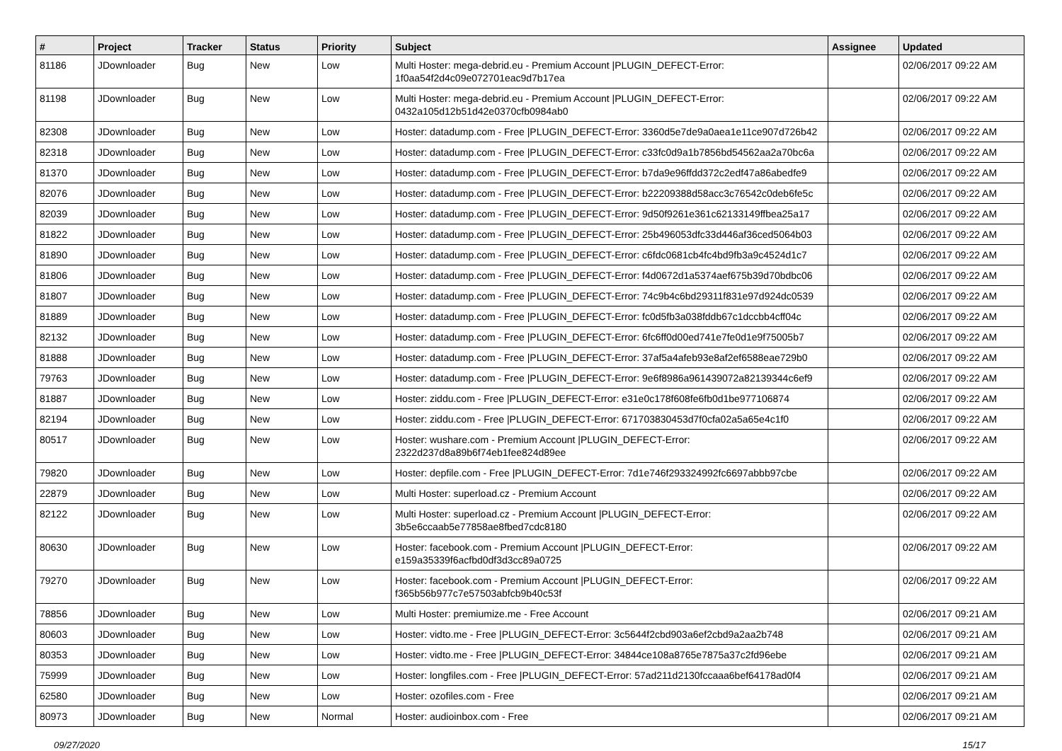| # | Project | Tracker | Status | Priority | Subject | Assignee | Updated |
| --- | --- | --- | --- | --- | --- | --- | --- |
| 81186 | JDownloader | Bug | New | Low | Multi Hoster: mega-debrid.eu - Premium Account /PLUGIN_DEFECT-Error: 1f0aa54f2d4c09e072701eac9d7b17ea | | 02/06/2017 09:22 AM |
| 81198 | JDownloader | Bug | New | Low | Multi Hoster: mega-debrid.eu - Premium Account /PLUGIN_DEFECT-Error: 0432a105d12b51d42e0370cfb0984ab0 | | 02/06/2017 09:22 AM |
| 82308 | JDownloader | Bug | New | Low | Hoster: datadump.com - Free /PLUGIN_DEFECT-Error: 3360d5e7de9a0aea1e11ce907d726b42 | | 02/06/2017 09:22 AM |
| 82318 | JDownloader | Bug | New | Low | Hoster: datadump.com - Free /PLUGIN_DEFECT-Error: c33fc0d9a1b7856bd54562aa2a70bc6a | | 02/06/2017 09:22 AM |
| 81370 | JDownloader | Bug | New | Low | Hoster: datadump.com - Free /PLUGIN_DEFECT-Error: b7da9e96ffdd372c2edf47a86abedfe9 | | 02/06/2017 09:22 AM |
| 82076 | JDownloader | Bug | New | Low | Hoster: datadump.com - Free /PLUGIN_DEFECT-Error: b22209388d58acc3c76542c0deb6fe5c | | 02/06/2017 09:22 AM |
| 82039 | JDownloader | Bug | New | Low | Hoster: datadump.com - Free /PLUGIN_DEFECT-Error: 9d50f9261e361c62133149ffbea25a17 | | 02/06/2017 09:22 AM |
| 81822 | JDownloader | Bug | New | Low | Hoster: datadump.com - Free /PLUGIN_DEFECT-Error: 25b496053dfc33d446af36ced5064b03 | | 02/06/2017 09:22 AM |
| 81890 | JDownloader | Bug | New | Low | Hoster: datadump.com - Free /PLUGIN_DEFECT-Error: c6fdc0681cb4fc4bd9fb3a9c4524d1c7 | | 02/06/2017 09:22 AM |
| 81806 | JDownloader | Bug | New | Low | Hoster: datadump.com - Free /PLUGIN_DEFECT-Error: f4d0672d1a5374aef675b39d70bdbc06 | | 02/06/2017 09:22 AM |
| 81807 | JDownloader | Bug | New | Low | Hoster: datadump.com - Free /PLUGIN_DEFECT-Error: 74c9b4c6bd29311f831e97d924dc0539 | | 02/06/2017 09:22 AM |
| 81889 | JDownloader | Bug | New | Low | Hoster: datadump.com - Free /PLUGIN_DEFECT-Error: fc0d5fb3a038fddb67c1dccbb4cff04c | | 02/06/2017 09:22 AM |
| 82132 | JDownloader | Bug | New | Low | Hoster: datadump.com - Free /PLUGIN_DEFECT-Error: 6fc6ff0d00ed741e7fe0d1e9f75005b7 | | 02/06/2017 09:22 AM |
| 81888 | JDownloader | Bug | New | Low | Hoster: datadump.com - Free /PLUGIN_DEFECT-Error: 37af5a4afeb93e8af2ef6588eae729b0 | | 02/06/2017 09:22 AM |
| 79763 | JDownloader | Bug | New | Low | Hoster: datadump.com - Free /PLUGIN_DEFECT-Error: 9e6f8986a961439072a82139344c6ef9 | | 02/06/2017 09:22 AM |
| 81887 | JDownloader | Bug | New | Low | Hoster: ziddu.com - Free /PLUGIN_DEFECT-Error: e31e0c178f608fe6fb0d1be977106874 | | 02/06/2017 09:22 AM |
| 82194 | JDownloader | Bug | New | Low | Hoster: ziddu.com - Free /PLUGIN_DEFECT-Error: 671703830453d7f0cfa02a5a65e4c1f0 | | 02/06/2017 09:22 AM |
| 80517 | JDownloader | Bug | New | Low | Hoster: wushare.com - Premium Account /PLUGIN_DEFECT-Error: 2322d237d8a89b6f74eb1fee824d89ee | | 02/06/2017 09:22 AM |
| 79820 | JDownloader | Bug | New | Low | Hoster: depfile.com - Free /PLUGIN_DEFECT-Error: 7d1e746f293324992fc6697abbb97cbe | | 02/06/2017 09:22 AM |
| 22879 | JDownloader | Bug | New | Low | Multi Hoster: superload.cz - Premium Account | | 02/06/2017 09:22 AM |
| 82122 | JDownloader | Bug | New | Low | Multi Hoster: superload.cz - Premium Account /PLUGIN_DEFECT-Error: 3b5e6ccaab5e77858ae8fbed7cdc8180 | | 02/06/2017 09:22 AM |
| 80630 | JDownloader | Bug | New | Low | Hoster: facebook.com - Premium Account /PLUGIN_DEFECT-Error: e159a35339f6acfbd0df3d3cc89a0725 | | 02/06/2017 09:22 AM |
| 79270 | JDownloader | Bug | New | Low | Hoster: facebook.com - Premium Account /PLUGIN_DEFECT-Error: f365b56b977c7e57503abfcb9b40c53f | | 02/06/2017 09:22 AM |
| 78856 | JDownloader | Bug | New | Low | Multi Hoster: premiumize.me - Free Account | | 02/06/2017 09:21 AM |
| 80603 | JDownloader | Bug | New | Low | Hoster: vidto.me - Free /PLUGIN_DEFECT-Error: 3c5644f2cbd903a6ef2cbd9a2aa2b748 | | 02/06/2017 09:21 AM |
| 80353 | JDownloader | Bug | New | Low | Hoster: vidto.me - Free /PLUGIN_DEFECT-Error: 34844ce108a8765e7875a37c2fd96ebe | | 02/06/2017 09:21 AM |
| 75999 | JDownloader | Bug | New | Low | Hoster: longfiles.com - Free /PLUGIN_DEFECT-Error: 57ad211d2130fccaaa6bef64178ad0f4 | | 02/06/2017 09:21 AM |
| 62580 | JDownloader | Bug | New | Low | Hoster: ozofiles.com - Free | | 02/06/2017 09:21 AM |
| 80973 | JDownloader | Bug | New | Normal | Hoster: audioinbox.com - Free | | 02/06/2017 09:21 AM |
09/27/2020 15/17